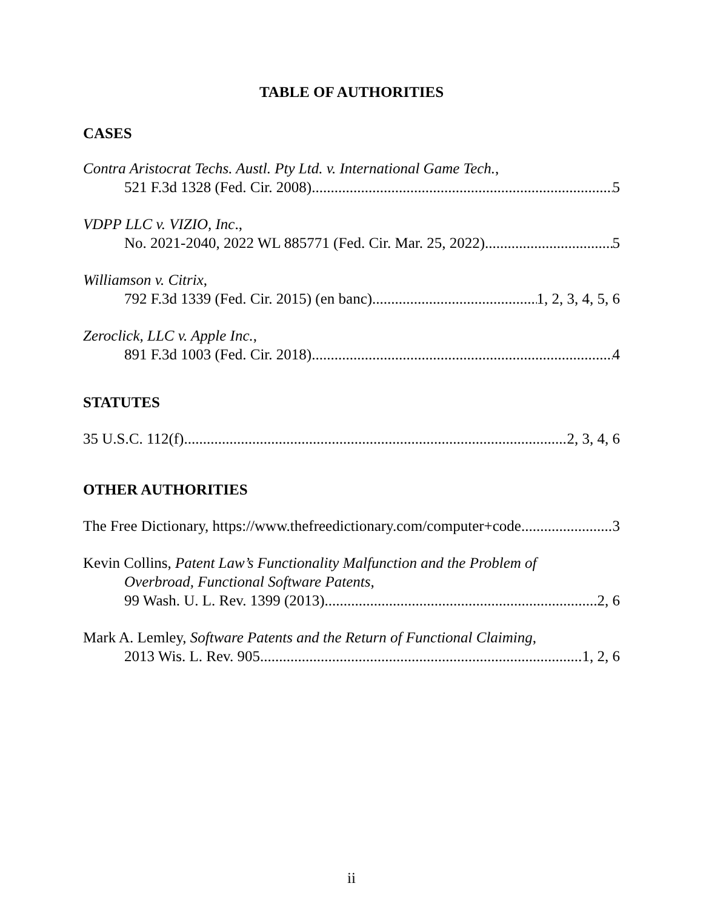TABLE OF AUTHORITIES
CASES
Contra Aristocrat Techs. Austl. Pty Ltd. v. International Game Tech.,
521 F.3d 1328 (Fed. Cir. 2008) 5
VDPP LLC v. VIZIO, Inc.,
No. 2021-2040, 2022 WL 885771 (Fed. Cir. Mar. 25, 2022) 5
Williamson v. Citrix,
792 F.3d 1339 (Fed. Cir. 2015) (en banc) 1, 2, 3, 4, 5, 6
Zeroclick, LLC v. Apple Inc.,
891 F.3d 1003 (Fed. Cir. 2018) 4
STATUTES
35 U.S.C. 112(f) 2, 3, 4, 6
OTHER AUTHORITIES
The Free Dictionary, https://www.thefreedictionary.com/computer+code 3
Kevin Collins, Patent Law’s Functionality Malfunction and the Problem of
Overbroad, Functional Software Patents,
99 Wash. U. L. Rev. 1399 (2013) 2, 6
Mark A. Lemley, Software Patents and the Return of Functional Claiming,
2013 Wis. L. Rev. 905 1, 2, 6
ii